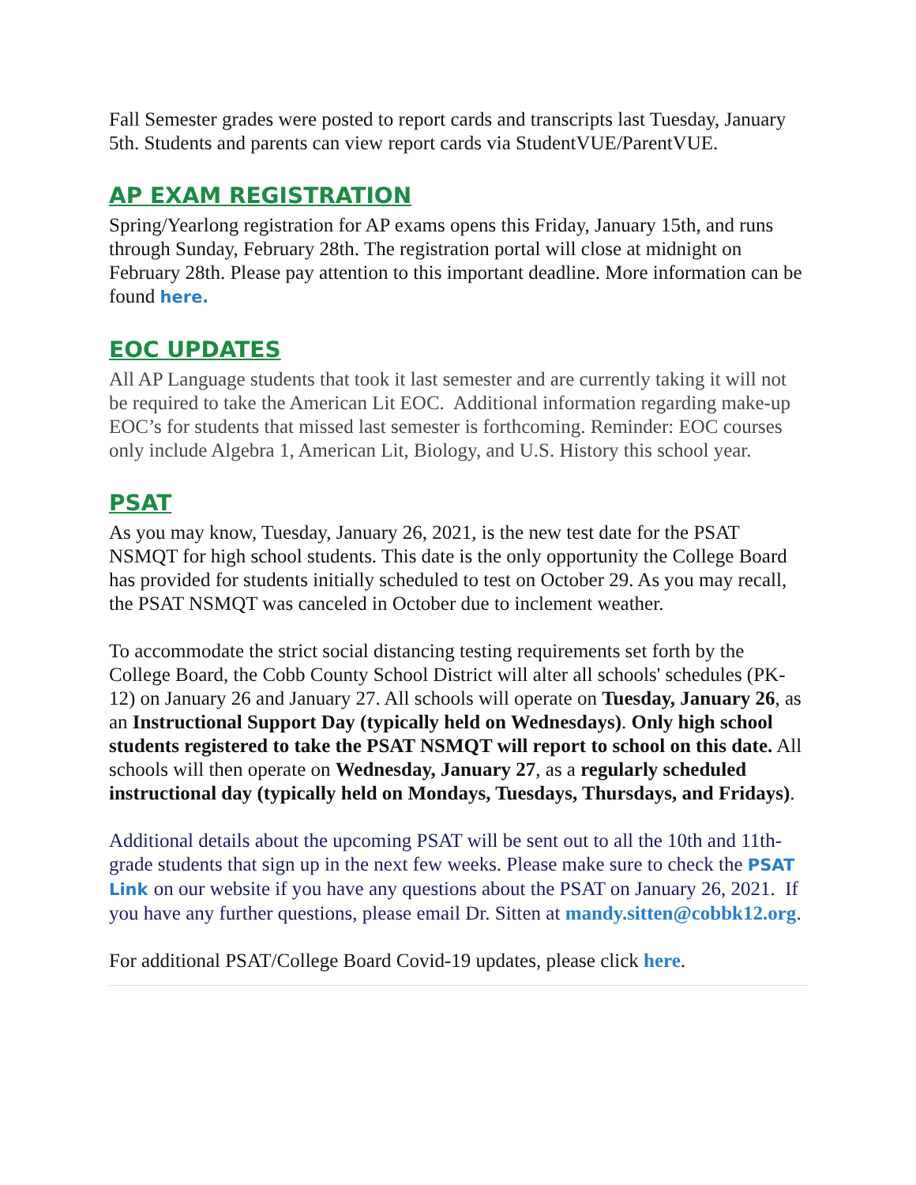Fall Semester grades were posted to report cards and transcripts last Tuesday, January 5th. Students and parents can view report cards via StudentVUE/ParentVUE.
AP EXAM REGISTRATION
Spring/Yearlong registration for AP exams opens this Friday, January 15th, and runs through Sunday, February 28th. The registration portal will close at midnight on February 28th. Please pay attention to this important deadline. More information can be found here.
EOC UPDATES
All AP Language students that took it last semester and are currently taking it will not be required to take the American Lit EOC. Additional information regarding make-up EOC’s for students that missed last semester is forthcoming. Reminder: EOC courses only include Algebra 1, American Lit, Biology, and U.S. History this school year.
PSAT
As you may know, Tuesday, January 26, 2021, is the new test date for the PSAT NSMQT for high school students. This date is the only opportunity the College Board has provided for students initially scheduled to test on October 29. As you may recall, the PSAT NSMQT was canceled in October due to inclement weather.
To accommodate the strict social distancing testing requirements set forth by the College Board, the Cobb County School District will alter all schools' schedules (PK-12) on January 26 and January 27. All schools will operate on Tuesday, January 26, as an Instructional Support Day (typically held on Wednesdays). Only high school students registered to take the PSAT NSMQT will report to school on this date. All schools will then operate on Wednesday, January 27, as a regularly scheduled instructional day (typically held on Mondays, Tuesdays, Thursdays, and Fridays).
Additional details about the upcoming PSAT will be sent out to all the 10th and 11th-grade students that sign up in the next few weeks. Please make sure to check the PSAT Link on our website if you have any questions about the PSAT on January 26, 2021. If you have any further questions, please email Dr. Sitten at mandy.sitten@cobbk12.org.
For additional PSAT/College Board Covid-19 updates, please click here.